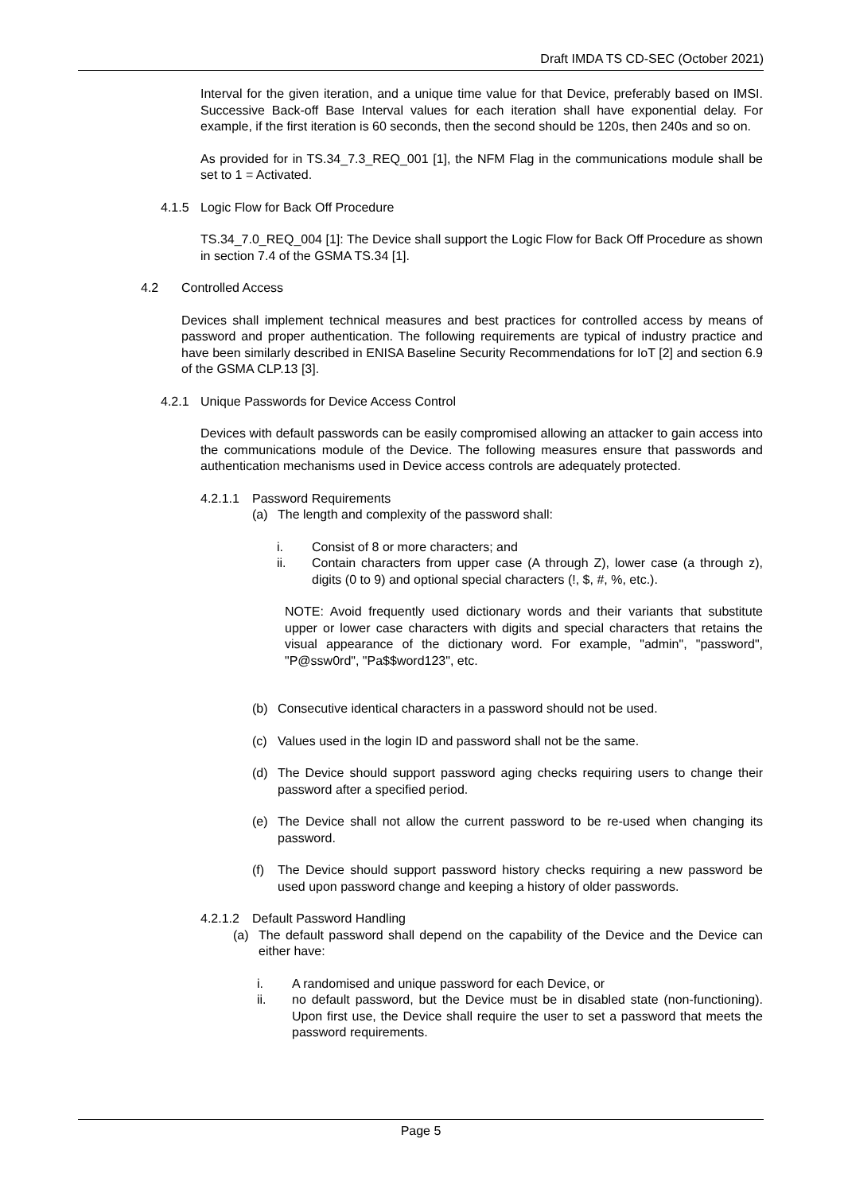Draft IMDA TS CD-SEC (October 2021)
Interval for the given iteration, and a unique time value for that Device, preferably based on IMSI. Successive Back-off Base Interval values for each iteration shall have exponential delay. For example, if the first iteration is 60 seconds, then the second should be 120s, then 240s and so on.
As provided for in TS.34_7.3_REQ_001 [1], the NFM Flag in the communications module shall be set to 1 = Activated.
4.1.5 Logic Flow for Back Off Procedure
TS.34_7.0_REQ_004 [1]: The Device shall support the Logic Flow for Back Off Procedure as shown in section 7.4 of the GSMA TS.34 [1].
4.2 Controlled Access
Devices shall implement technical measures and best practices for controlled access by means of password and proper authentication. The following requirements are typical of industry practice and have been similarly described in ENISA Baseline Security Recommendations for IoT [2] and section 6.9 of the GSMA CLP.13 [3].
4.2.1 Unique Passwords for Device Access Control
Devices with default passwords can be easily compromised allowing an attacker to gain access into the communications module of the Device. The following measures ensure that passwords and authentication mechanisms used in Device access controls are adequately protected.
4.2.1.1 Password Requirements
(a) The length and complexity of the password shall:
i. Consist of 8 or more characters; and
ii. Contain characters from upper case (A through Z), lower case (a through z), digits (0 to 9) and optional special characters (!, $, #, %, etc.).
NOTE: Avoid frequently used dictionary words and their variants that substitute upper or lower case characters with digits and special characters that retains the visual appearance of the dictionary word. For example, "admin", "password", "P@ssw0rd", "Pa$$word123", etc.
(b) Consecutive identical characters in a password should not be used.
(c) Values used in the login ID and password shall not be the same.
(d) The Device should support password aging checks requiring users to change their password after a specified period.
(e) The Device shall not allow the current password to be re-used when changing its password.
(f) The Device should support password history checks requiring a new password be used upon password change and keeping a history of older passwords.
4.2.1.2 Default Password Handling
(a) The default password shall depend on the capability of the Device and the Device can either have:
i. A randomised and unique password for each Device, or
ii. no default password, but the Device must be in disabled state (non-functioning). Upon first use, the Device shall require the user to set a password that meets the password requirements.
Page 5